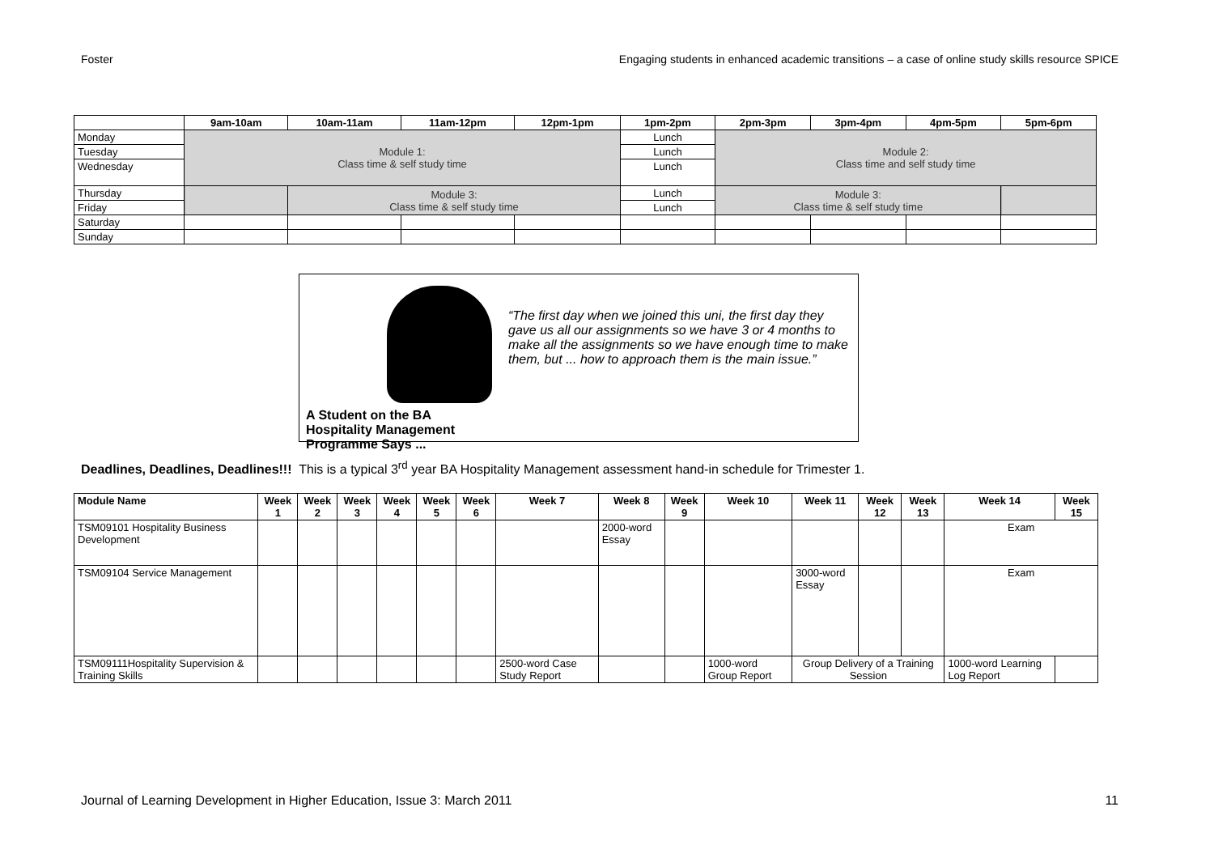Foster Engaging students in enhanced academic transitions – a case of online study skills resource SPICE
| | 9am-10am | 10am-11am | 11am-12pm | 12pm-1pm | 1pm-2pm | 2pm-3pm | 3pm-4pm | 4pm-5pm | 5pm-6pm |
| --- | --- | --- | --- | --- | --- | --- | --- | --- | --- |
| Monday | Module 1: Class time & self study time | | | | Lunch | Module 2: Class time and self study time | | | |
| Tuesday | | | | | Lunch | | | | |
| Wednesday | | | | | Lunch | | | | |
| Thursday | | Module 3: Class time & self study time | | | Lunch | Module 3: Class time & self study time | | | |
| Friday | | | | | Lunch | | | | |
| Saturday | | | | | | | | | |
| Sunday | | | | | | | | | |
A Student on the BA Hospitality Management Programme Says ...
“The first day when we joined this uni, the first day they gave us all our assignments so we have 3 or 4 months to make all the assignments so we have enough time to make them, but ... how to approach them is the main issue.”
Deadlines, Deadlines, Deadlines!!! This is a typical 3<sup>rd</sup> year BA Hospitality Management assessment hand-in schedule for Trimester 1.
| Module Name | Week 1 | Week 2 | Week 3 | Week 4 | Week 5 | Week 6 | Week 7 | Week 8 | Week 9 | Week 10 | Week 11 | Week 12 | Week 13 | Week 14 | Week 15 |
| --- | --- | --- | --- | --- | --- | --- | --- | --- | --- | --- | --- | --- | --- | --- | --- |
| TSM09101 Hospitality Business Development | | | | | | | | 2000-word Essay | | | | | | Exam | |
| TSM09104 Service Management | | | | | | | | | | | 3000-word Essay | | | Exam | |
| TSM09111Hospitality Supervision & Training Skills | | | | | | | 2500-word Case Study Report | | | 1000-word Group Report | Group Delivery of a Training Session | | | 1000-word Learning Log Report | |
Journal of Learning Development in Higher Education, Issue 3: March 2011 11